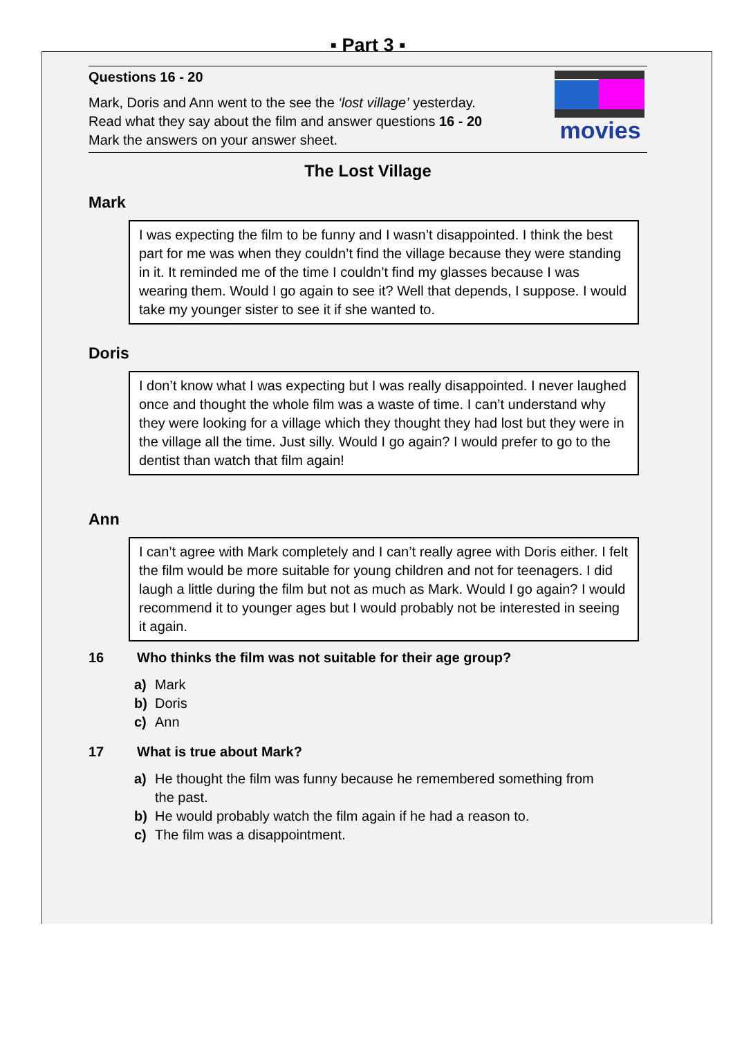▪ Part 3 ▪
Questions 16 - 20
Mark, Doris and Ann went to the see the ‘lost village’ yesterday.
Read what they say about the film and answer questions 16 - 20
Mark the answers on your answer sheet.
movies
The Lost Village
Mark
I was expecting the film to be funny and I wasn’t disappointed. I think the best part for me was when they couldn’t find the village because they were standing in it. It reminded me of the time I couldn’t find my glasses because I was wearing them. Would I go again to see it? Well that depends, I suppose. I would take my younger sister to see it if she wanted to.
Doris
I don’t know what I was expecting but I was really disappointed. I never laughed once and thought the whole film was a waste of time. I can’t understand why they were looking for a village which they thought they had lost but they were in the village all the time. Just silly. Would I go again? I would prefer to go to the dentist than watch that film again!
Ann
I can’t agree with Mark completely and I can’t really agree with Doris either. I felt the film would be more suitable for young children and not for teenagers. I did laugh a little during the film but not as much as Mark. Would I go again? I would recommend it to younger ages but I would probably not be interested in seeing it again.
16 Who thinks the film was not suitable for their age group?
a) Mark
b) Doris
c) Ann
17 What is true about Mark?
a) He thought the film was funny because he remembered something from
the past.
b) He would probably watch the film again if he had a reason to.
c) The film was a disappointment.